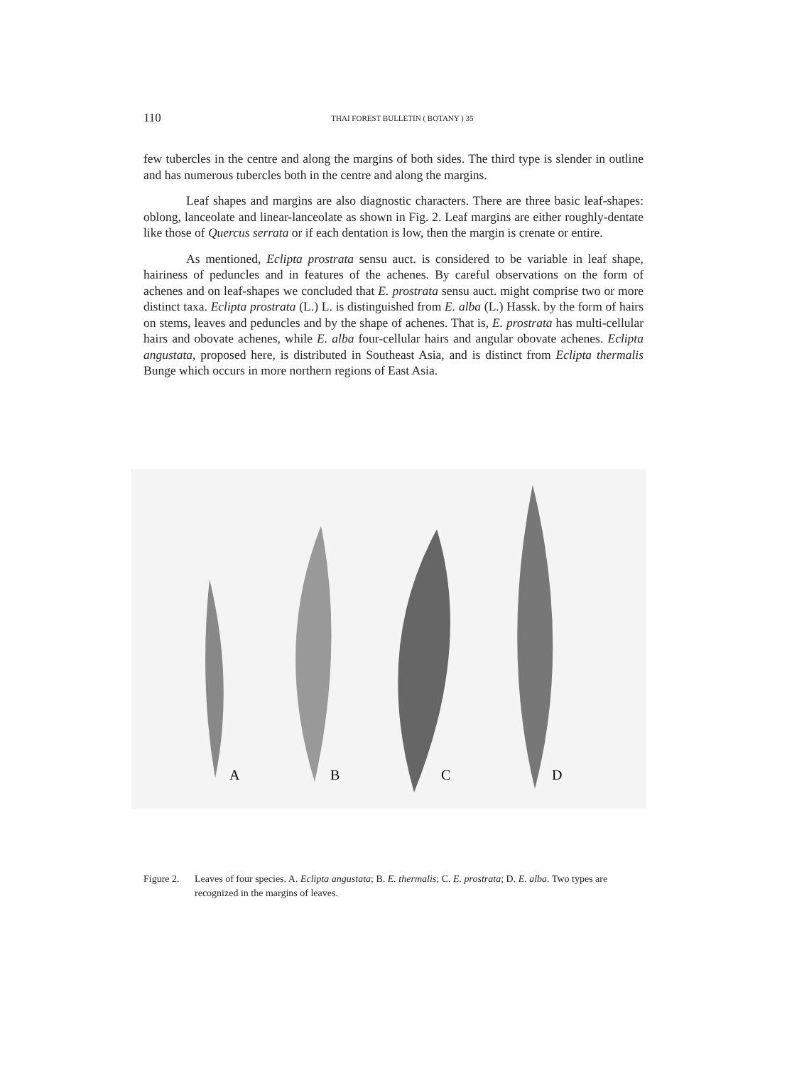110 THAI FOREST BULLETIN ( BOTANY ) 35
few tubercles in the centre and along the margins of both sides. The third type is slender in outline and has numerous tubercles both in the centre and along the margins.
Leaf shapes and margins are also diagnostic characters. There are three basic leaf-shapes: oblong, lanceolate and linear-lanceolate as shown in Fig. 2. Leaf margins are either roughly-dentate like those of Quercus serrata or if each dentation is low, then the margin is crenate or entire.
As mentioned, Eclipta prostrata sensu auct. is considered to be variable in leaf shape, hairiness of peduncles and in features of the achenes. By careful observations on the form of achenes and on leaf-shapes we concluded that E. prostrata sensu auct. might comprise two or more distinct taxa. Eclipta prostrata (L.) L. is distinguished from E. alba (L.) Hassk. by the form of hairs on stems, leaves and peduncles and by the shape of achenes. That is, E. prostrata has multi-cellular hairs and obovate achenes, while E. alba four-cellular hairs and angular obovate achenes. Eclipta angustata, proposed here, is distributed in Southeast Asia, and is distinct from Eclipta thermalis Bunge which occurs in more northern regions of East Asia.
A
B
C
D
Figure 2. Leaves of four species. A. Eclipta angustata; B. E. thermalis; C. E. prostrata; D. E. alba. Two types are recognized in the margins of leaves.